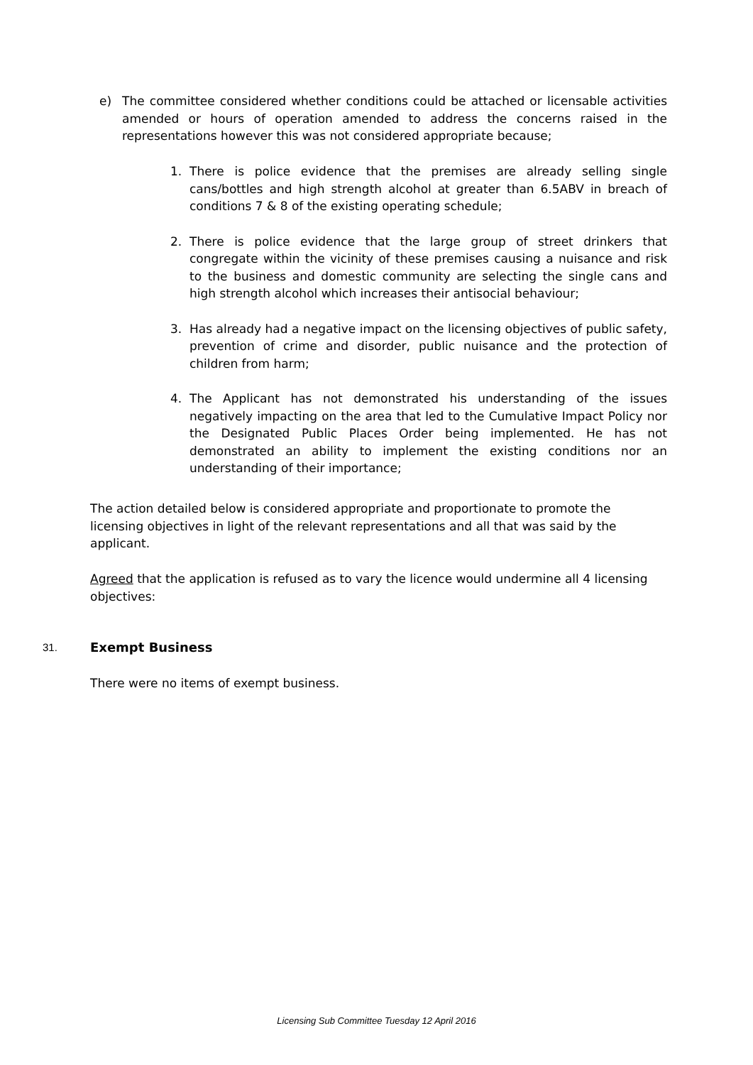e) The committee considered whether conditions could be attached or licensable activities amended or hours of operation amended to address the concerns raised in the representations however this was not considered appropriate because;
1. There is police evidence that the premises are already selling single cans/bottles and high strength alcohol at greater than 6.5ABV in breach of conditions 7 & 8 of the existing operating schedule;
2. There is police evidence that the large group of street drinkers that congregate within the vicinity of these premises causing a nuisance and risk to the business and domestic community are selecting the single cans and high strength alcohol which increases their antisocial behaviour;
3. Has already had a negative impact on the licensing objectives of public safety, prevention of crime and disorder, public nuisance and the protection of children from harm;
4. The Applicant has not demonstrated his understanding of the issues negatively impacting on the area that led to the Cumulative Impact Policy nor the Designated Public Places Order being implemented. He has not demonstrated an ability to implement the existing conditions nor an understanding of their importance;
The action detailed below is considered appropriate and proportionate to promote the licensing objectives in light of the relevant representations and all that was said by the applicant.
Agreed that the application is refused as to vary the licence would undermine all 4 licensing objectives:
31. Exempt Business
There were no items of exempt business.
Licensing Sub Committee Tuesday 12 April 2016